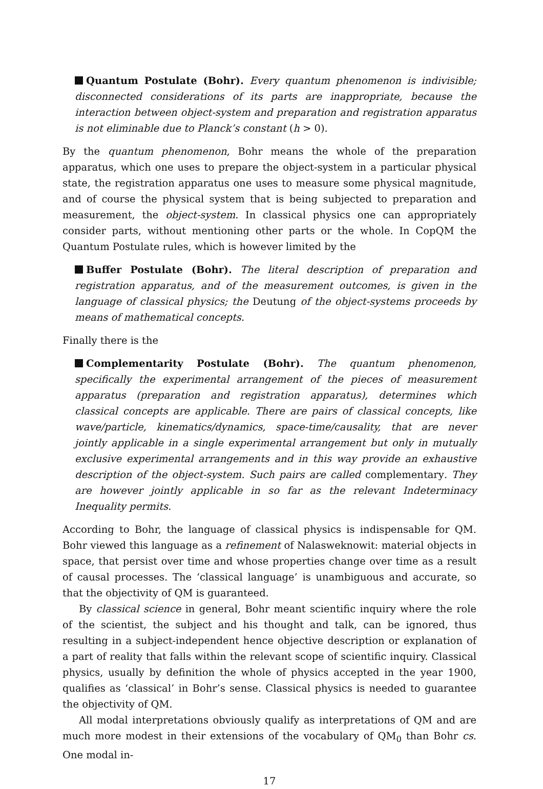Quantum Postulate (Bohr). Every quantum phenomenon is indivisible; disconnected considerations of its parts are inappropriate, because the interaction between object-system and preparation and registration apparatus is not eliminable due to Planck’s constant (h > 0).
By the quantum phenomenon, Bohr means the whole of the preparation apparatus, which one uses to prepare the object-system in a particular physical state, the registration apparatus one uses to measure some physical magnitude, and of course the physical system that is being subjected to preparation and measurement, the object-system. In classical physics one can appropriately consider parts, without mentioning other parts or the whole. In CopQM the Quantum Postulate rules, which is however limited by the
Buffer Postulate (Bohr). The literal description of preparation and registration apparatus, and of the measurement outcomes, is given in the language of classical physics; the Deutung of the object-systems proceeds by means of mathematical concepts.
Finally there is the
Complementarity Postulate (Bohr). The quantum phenomenon, specifically the experimental arrangement of the pieces of measurement apparatus (preparation and registration apparatus), determines which classical concepts are applicable. There are pairs of classical concepts, like wave/particle, kinematics/dynamics, space-time/causality, that are never jointly applicable in a single experimental arrangement but only in mutually exclusive experimental arrangements and in this way provide an exhaustive description of the object-system. Such pairs are called complementary. They are however jointly applicable in so far as the relevant Indeterminacy Inequality permits.
According to Bohr, the language of classical physics is indispensable for QM. Bohr viewed this language as a refinement of Nalasweknowit: material objects in space, that persist over time and whose properties change over time as a result of causal processes. The ‘classical language’ is unambiguous and accurate, so that the objectivity of QM is guaranteed.
By classical science in general, Bohr meant scientific inquiry where the role of the scientist, the subject and his thought and talk, can be ignored, thus resulting in a subject-independent hence objective description or explanation of a part of reality that falls within the relevant scope of scientific inquiry. Classical physics, usually by definition the whole of physics accepted in the year 1900, qualifies as ‘classical’ in Bohr’s sense. Classical physics is needed to guarantee the objectivity of QM.
All modal interpretations obviously qualify as interpretations of QM and are much more modest in their extensions of the vocabulary of QM<sub>0</sub> than Bohr cs. One modal in-
17